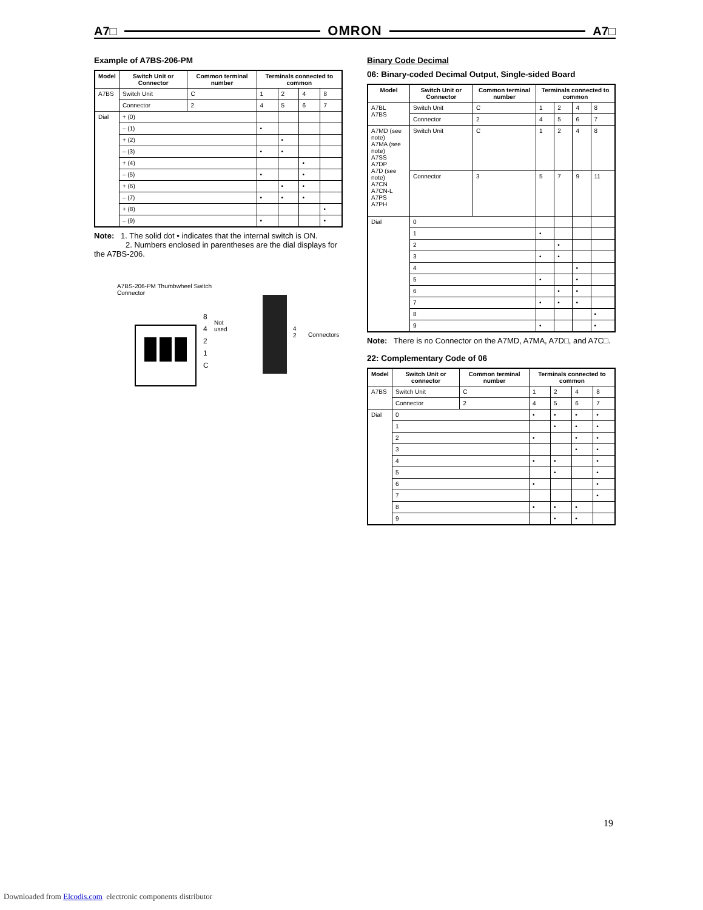A7□ OMRON A7□
Example of A7BS-206-PM
| Model | Switch Unit or Connector | Common terminal number | Terminals connected to common | | | |
| --- | --- | --- | --- | --- | --- | --- |
| A7BS | Switch Unit | C | 1 | 2 | 4 | 8 |
| | Connector | 2 | 4 | 5 | 6 | 7 |
| Dial | + (0) | | | | | |
| | – (1) | | • | | | |
| | + (2) | | | • | | |
| | – (3) | | • | • | | |
| | + (4) | | | | • | |
| | – (5) | | • | | • | |
| | + (6) | | | • | • | |
| | – (7) | | • | • | • | |
| | + (8) | | | | | • |
| | – (9) | | • | | | • |
Note: 1. The solid dot • indicates that the internal switch is ON.
2. Numbers enclosed in parentheses are the dial displays for the A7BS-206.
A7BS-206-PM Thumbwheel Switch
Connector
8
4
2
1
C
Not
used
4
2
Connectors
Binary Code Decimal
06: Binary-coded Decimal Output, Single-sided Board
| Model | Switch Unit or Connector | Common terminal number | Terminals connected to common | | | |
| --- | --- | --- | --- | --- | --- | --- |
| A7BL A7BS | Switch Unit | C | 1 | 2 | 4 | 8 |
| | Connector | 2 | 4 | 5 | 6 | 7 |
| A7MD (see note) A7MA (see note) A7SS A7DP A7D (see note) A7CN A7CN-L A7PS A7PH | Switch Unit | C | 1 | 2 | 4 | 8 |
| | Connector | 3 | 5 | 7 | 9 | 11 |
| Dial | 0 | | | | | |
| | 1 | | • | | | |
| | 2 | | | • | | |
| | 3 | | • | • | | |
| | 4 | | | | • | |
| | 5 | | • | | • | |
| | 6 | | | • | • | |
| | 7 | | • | • | • | |
| | 8 | | | | | • |
| | 9 | | • | | | • |
Note: There is no Connector on the A7MD, A7MA, A7D□, and A7C□.
22: Complementary Code of 06
| Model | Switch Unit or connector | Common terminal number | Terminals connected to common | | | |
| --- | --- | --- | --- | --- | --- | --- |
| A7BS | Switch Unit | C | 1 | 2 | 4 | 8 |
| | Connector | 2 | 4 | 5 | 6 | 7 |
| Dial | 0 | | • | • | • | • |
| | 1 | | | • | • | • |
| | 2 | | • | | • | • |
| | 3 | | | | • | • |
| | 4 | | • | • | | • |
| | 5 | | | • | | • |
| | 6 | | • | | | • |
| | 7 | | | | | • |
| | 8 | | • | • | • | |
| | 9 | | | • | • | |
19
Downloaded from Elcodis.com electronic components distributor